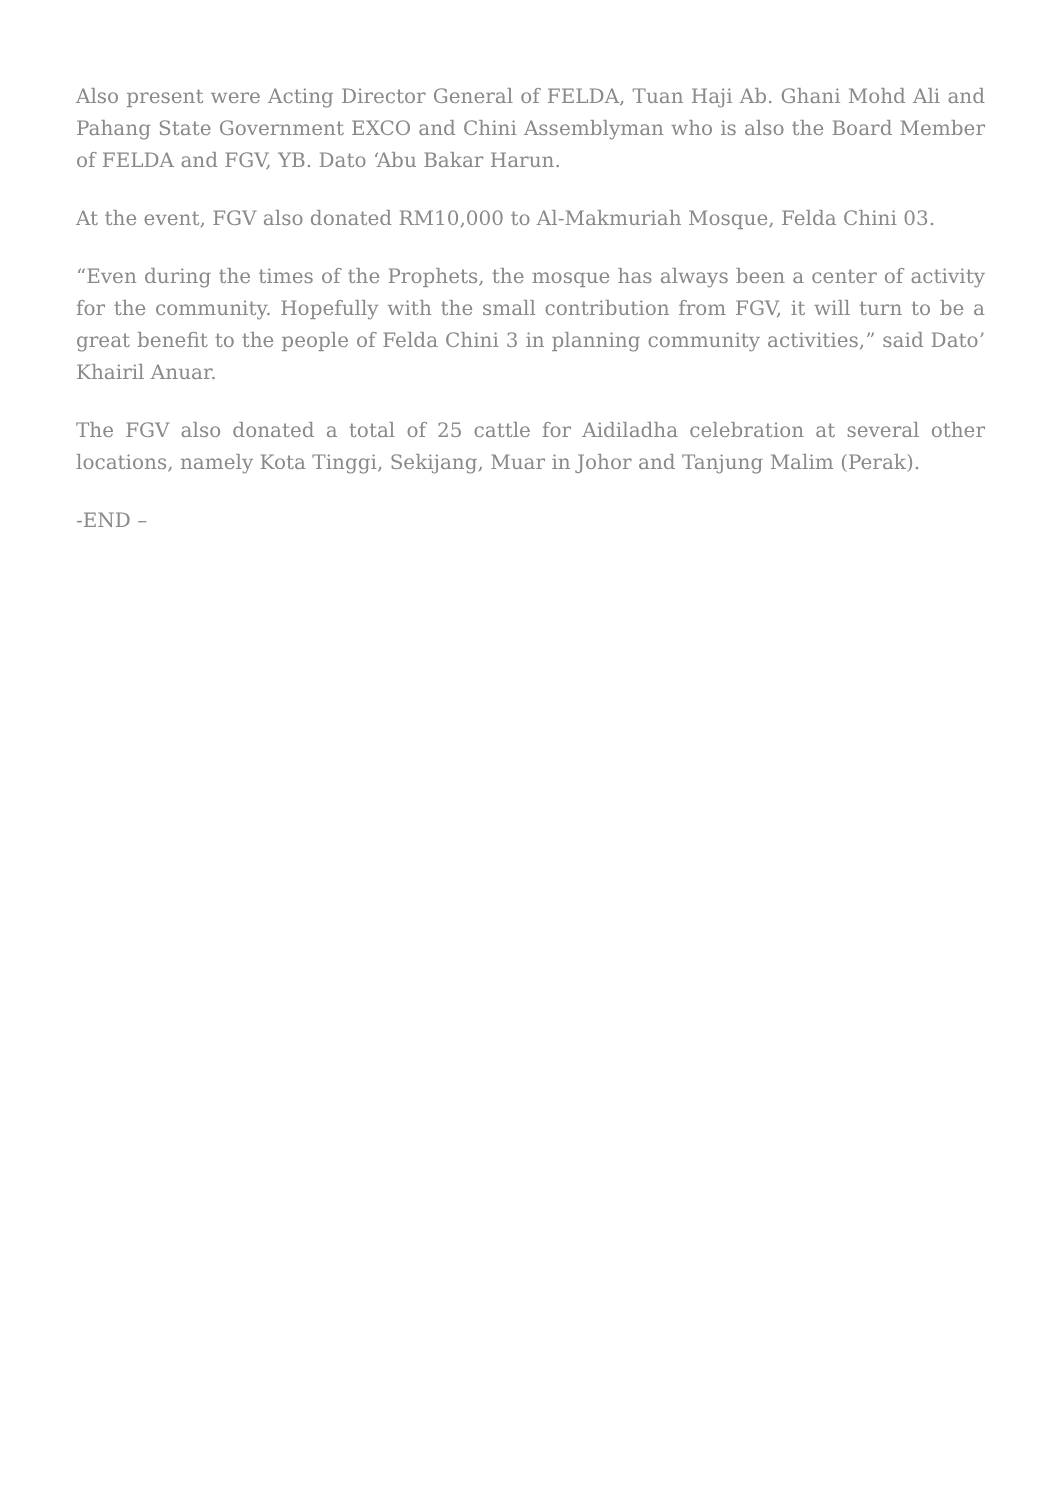Also present were Acting Director General of FELDA, Tuan Haji Ab. Ghani Mohd Ali and Pahang State Government EXCO and Chini Assemblyman who is also the Board Member of FELDA and FGV, YB. Dato ‘Abu Bakar Harun.
At the event, FGV also donated RM10,000 to Al-Makmuriah Mosque, Felda Chini 03.
“Even during the times of the Prophets, the mosque has always been a center of activity for the community. Hopefully with the small contribution from FGV, it will turn to be a great benefit to the people of Felda Chini 3 in planning community activities,” said Dato’ Khairil Anuar.
The FGV also donated a total of 25 cattle for Aidiladha celebration at several other locations, namely Kota Tinggi, Sekijang, Muar in Johor and Tanjung Malim (Perak).
-END –